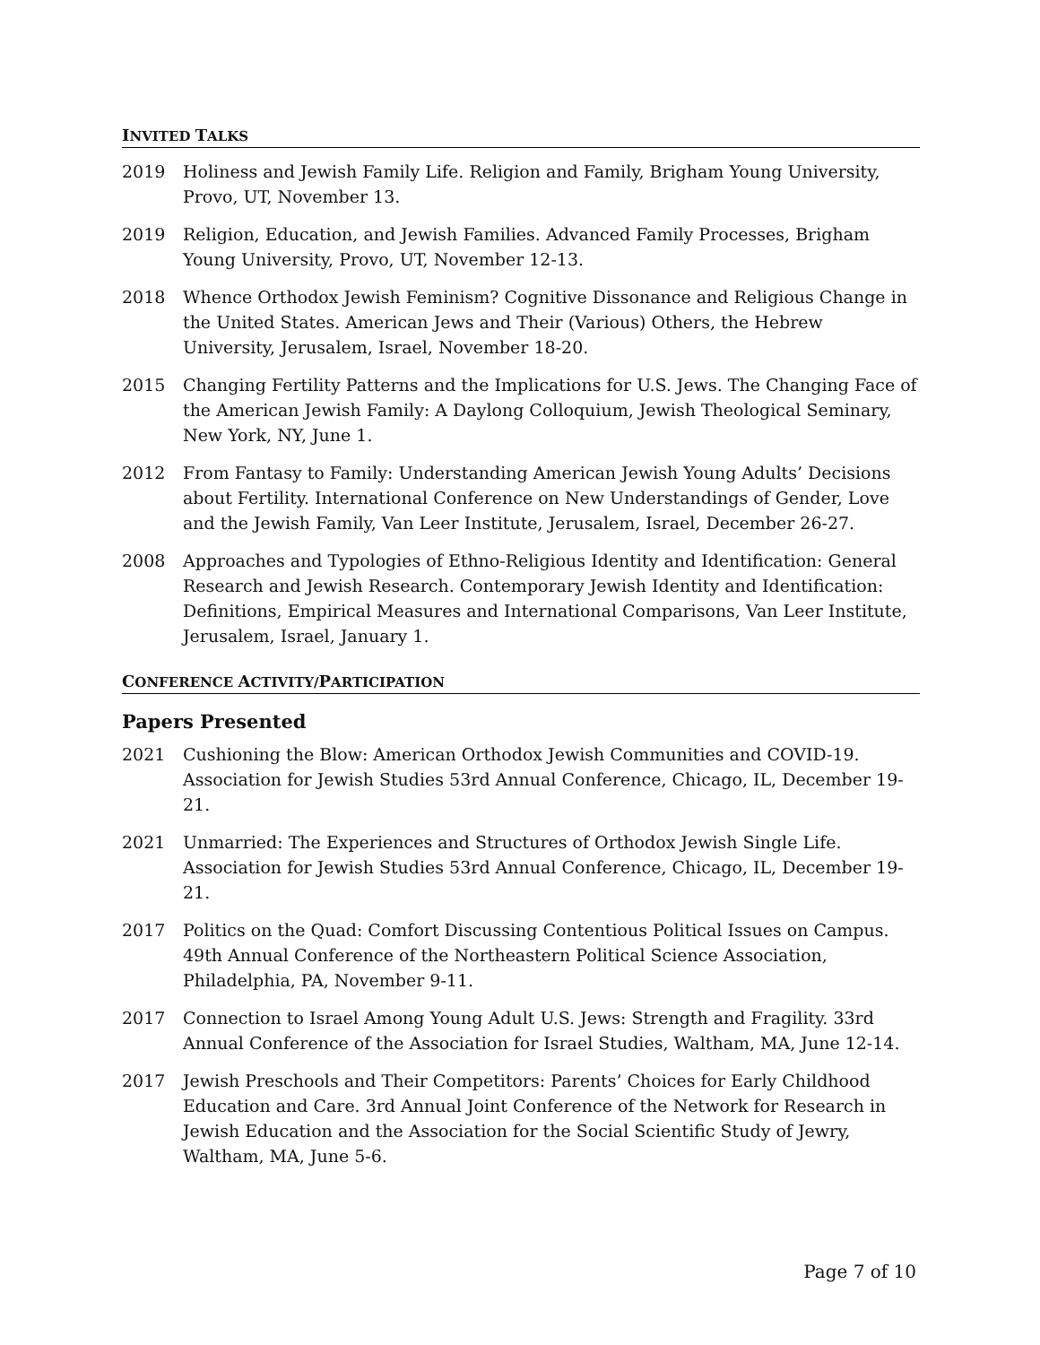INVITED TALKS
2019 Holiness and Jewish Family Life. Religion and Family, Brigham Young University, Provo, UT, November 13.
2019 Religion, Education, and Jewish Families. Advanced Family Processes, Brigham Young University, Provo, UT, November 12-13.
2018 Whence Orthodox Jewish Feminism? Cognitive Dissonance and Religious Change in the United States. American Jews and Their (Various) Others, the Hebrew University, Jerusalem, Israel, November 18-20.
2015 Changing Fertility Patterns and the Implications for U.S. Jews. The Changing Face of the American Jewish Family: A Daylong Colloquium, Jewish Theological Seminary, New York, NY, June 1.
2012 From Fantasy to Family: Understanding American Jewish Young Adults’ Decisions about Fertility. International Conference on New Understandings of Gender, Love and the Jewish Family, Van Leer Institute, Jerusalem, Israel, December 26-27.
2008 Approaches and Typologies of Ethno-Religious Identity and Identification: General Research and Jewish Research. Contemporary Jewish Identity and Identification: Definitions, Empirical Measures and International Comparisons, Van Leer Institute, Jerusalem, Israel, January 1.
CONFERENCE ACTIVITY/PARTICIPATION
Papers Presented
2021 Cushioning the Blow: American Orthodox Jewish Communities and COVID-19. Association for Jewish Studies 53rd Annual Conference, Chicago, IL, December 19-21.
2021 Unmarried: The Experiences and Structures of Orthodox Jewish Single Life. Association for Jewish Studies 53rd Annual Conference, Chicago, IL, December 19-21.
2017 Politics on the Quad: Comfort Discussing Contentious Political Issues on Campus. 49th Annual Conference of the Northeastern Political Science Association, Philadelphia, PA, November 9-11.
2017 Connection to Israel Among Young Adult U.S. Jews: Strength and Fragility. 33rd Annual Conference of the Association for Israel Studies, Waltham, MA, June 12-14.
2017 Jewish Preschools and Their Competitors: Parents’ Choices for Early Childhood Education and Care. 3rd Annual Joint Conference of the Network for Research in Jewish Education and the Association for the Social Scientific Study of Jewry, Waltham, MA, June 5-6.
Page 7 of 10